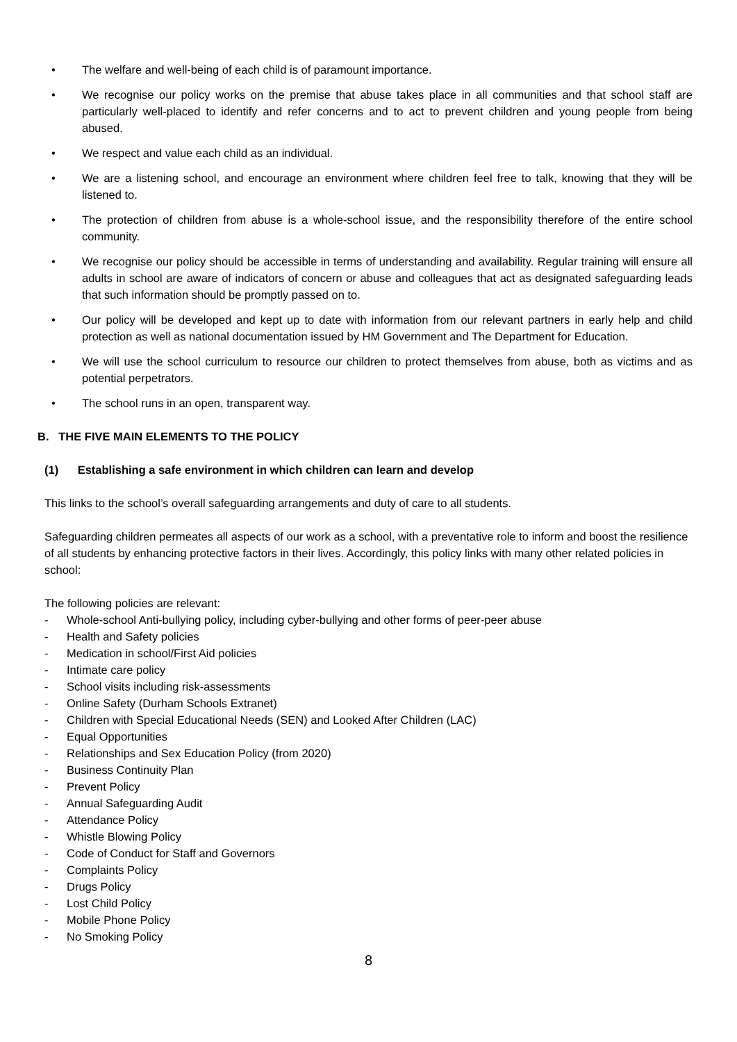• The welfare and well-being of each child is of paramount importance.
• We recognise our policy works on the premise that abuse takes place in all communities and that school staff are particularly well-placed to identify and refer concerns and to act to prevent children and young people from being abused.
• We respect and value each child as an individual.
• We are a listening school, and encourage an environment where children feel free to talk, knowing that they will be listened to.
• The protection of children from abuse is a whole-school issue, and the responsibility therefore of the entire school community.
• We recognise our policy should be accessible in terms of understanding and availability. Regular training will ensure all adults in school are aware of indicators of concern or abuse and colleagues that act as designated safeguarding leads that such information should be promptly passed on to.
• Our policy will be developed and kept up to date with information from our relevant partners in early help and child protection as well as national documentation issued by HM Government and The Department for Education.
• We will use the school curriculum to resource our children to protect themselves from abuse, both as victims and as potential perpetrators.
• The school runs in an open, transparent way.
B. THE FIVE MAIN ELEMENTS TO THE POLICY
(1) Establishing a safe environment in which children can learn and develop
This links to the school’s overall safeguarding arrangements and duty of care to all students.
Safeguarding children permeates all aspects of our work as a school, with a preventative role to inform and boost the resilience of all students by enhancing protective factors in their lives. Accordingly, this policy links with many other related policies in school:
The following policies are relevant:
- Whole-school Anti-bullying policy, including cyber-bullying and other forms of peer-peer abuse
- Health and Safety policies
- Medication in school/First Aid policies
- Intimate care policy
- School visits including risk-assessments
- Online Safety (Durham Schools Extranet)
- Children with Special Educational Needs (SEN) and Looked After Children (LAC)
- Equal Opportunities
- Relationships and Sex Education Policy (from 2020)
- Business Continuity Plan
- Prevent Policy
- Annual Safeguarding Audit
- Attendance Policy
- Whistle Blowing Policy
- Code of Conduct for Staff and Governors
- Complaints Policy
- Drugs Policy
- Lost Child Policy
- Mobile Phone Policy
- No Smoking Policy
8